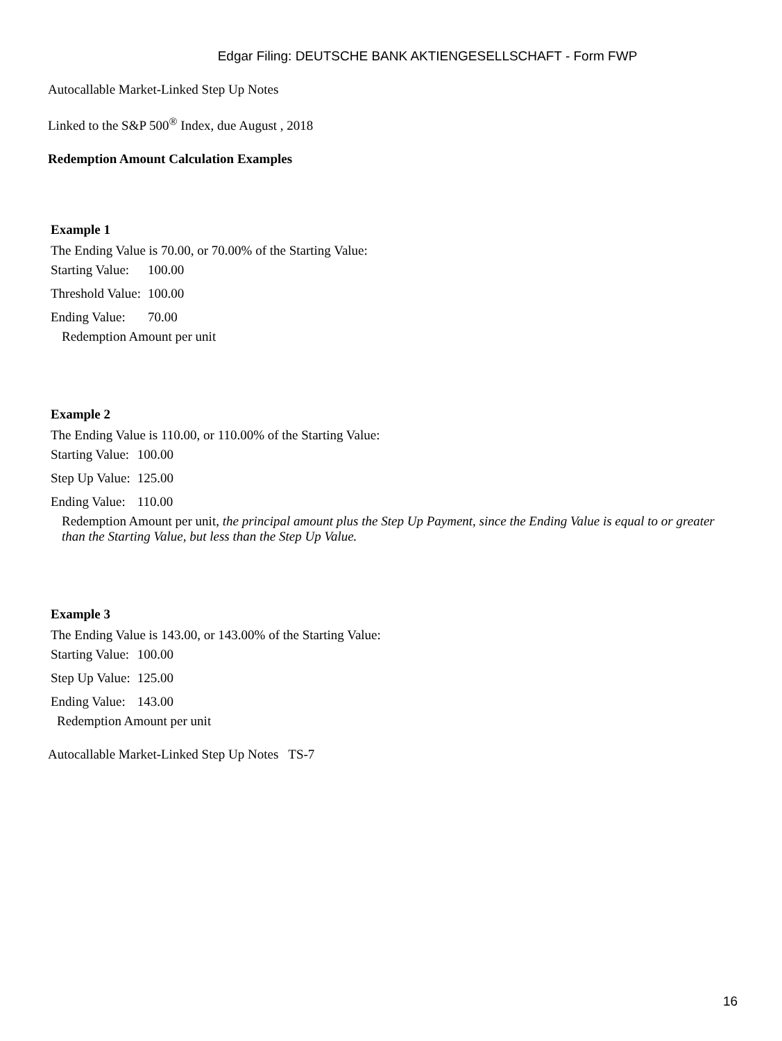Edgar Filing: DEUTSCHE BANK AKTIENGESELLSCHAFT - Form FWP
Autocallable Market-Linked Step Up Notes
Linked to the S&P 500<sup>®</sup> Index, due August , 2018
Redemption Amount Calculation Examples
Example 1
The Ending Value is 70.00, or 70.00% of the Starting Value:
| Starting Value: | 100.00 |
| Threshold Value: | 100.00 |
| Ending Value: | 70.00 |
Redemption Amount per unit
Example 2
The Ending Value is 110.00, or 110.00% of the Starting Value:
| Starting Value: | 100.00 |
| Step Up Value: | 125.00 |
| Ending Value: | 110.00 |
Redemption Amount per unit, the principal amount plus the Step Up Payment, since the Ending Value is equal to or greater than the Starting Value, but less than the Step Up Value.
Example 3
The Ending Value is 143.00, or 143.00% of the Starting Value:
| Starting Value: | 100.00 |
| Step Up Value: | 125.00 |
| Ending Value: | 143.00 |
Redemption Amount per unit
Autocallable Market-Linked Step Up Notes TS-7
16